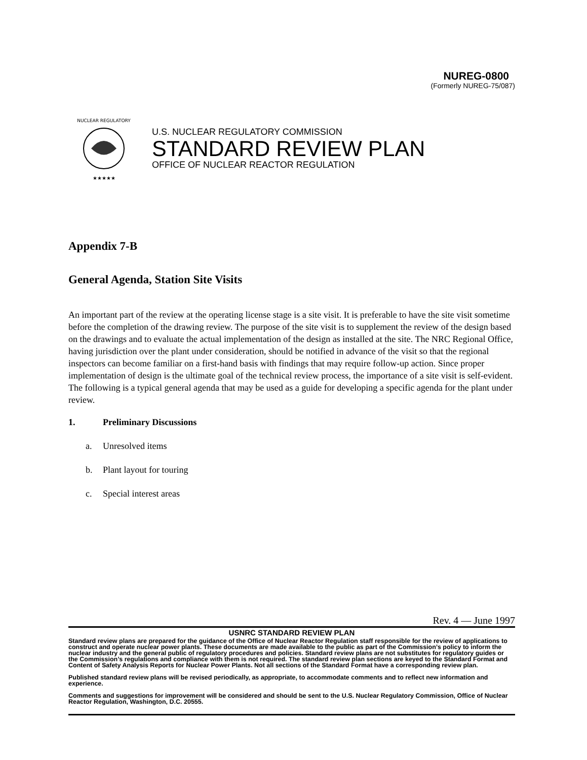NUREG-0800
(Formerly NUREG-75/087)
NUCLEAR REGULATORY
★★★★★
U.S. NUCLEAR REGULATORY COMMISSION
STANDARD REVIEW PLAN
OFFICE OF NUCLEAR REACTOR REGULATION
Appendix 7-B
General Agenda, Station Site Visits
An important part of the review at the operating license stage is a site visit. It is preferable to have the site visit sometime before the completion of the drawing review. The purpose of the site visit is to supplement the review of the design based on the drawings and to evaluate the actual implementation of the design as installed at the site. The NRC Regional Office, having jurisdiction over the plant under consideration, should be notified in advance of the visit so that the regional inspectors can become familiar on a first-hand basis with findings that may require follow-up action. Since proper implementation of design is the ultimate goal of the technical review process, the importance of a site visit is self-evident. The following is a typical general agenda that may be used as a guide for developing a specific agenda for the plant under review.
1. Preliminary Discussions
a. Unresolved items
b. Plant layout for touring
c. Special interest areas
Rev. 4 — June 1997
USNRC STANDARD REVIEW PLAN
Standard review plans are prepared for the guidance of the Office of Nuclear Reactor Regulation staff responsible for the review of applications to construct and operate nuclear power plants. These documents are made available to the public as part of the Commission’s policy to inform the nuclear industry and the general public of regulatory procedures and policies. Standard review plans are not substitutes for regulatory guides or the Commission’s regulations and compliance with them is not required. The standard review plan sections are keyed to the Standard Format and Content of Safety Analysis Reports for Nuclear Power Plants. Not all sections of the Standard Format have a corresponding review plan.
Published standard review plans will be revised periodically, as appropriate, to accommodate comments and to reflect new information and experience.
Comments and suggestions for improvement will be considered and should be sent to the U.S. Nuclear Regulatory Commission, Office of Nuclear Reactor Regulation, Washington, D.C. 20555.